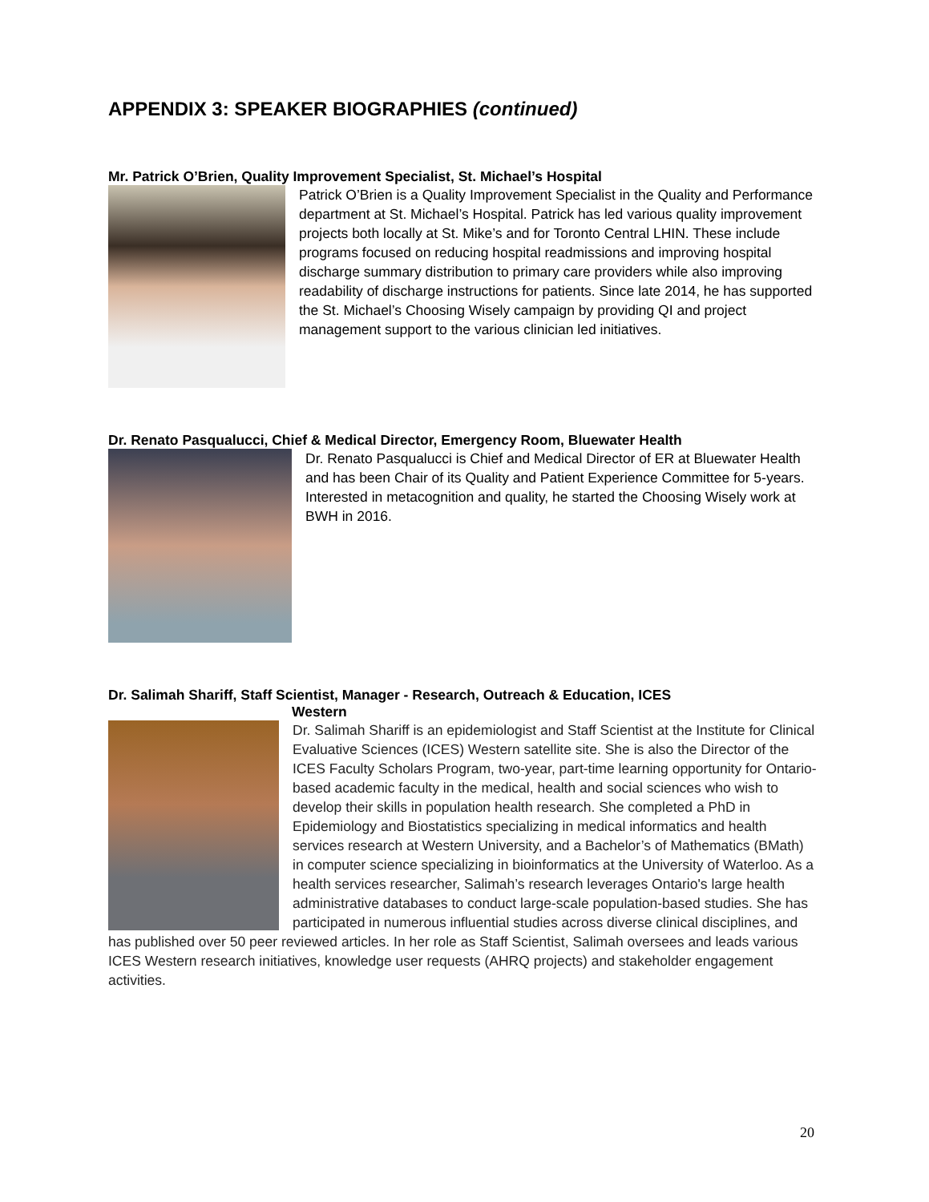APPENDIX 3: SPEAKER BIOGRAPHIES (continued)
Mr. Patrick O’Brien, Quality Improvement Specialist, St. Michael’s Hospital
Patrick O’Brien is a Quality Improvement Specialist in the Quality and Performance department at St. Michael’s Hospital. Patrick has led various quality improvement projects both locally at St. Mike’s and for Toronto Central LHIN. These include programs focused on reducing hospital readmissions and improving hospital discharge summary distribution to primary care providers while also improving readability of discharge instructions for patients. Since late 2014, he has supported the St. Michael’s Choosing Wisely campaign by providing QI and project management support to the various clinician led initiatives.
Dr. Renato Pasqualucci, Chief & Medical Director, Emergency Room, Bluewater Health
Dr. Renato Pasqualucci is Chief and Medical Director of ER at Bluewater Health and has been Chair of its Quality and Patient Experience Committee for 5-years. Interested in metacognition and quality, he started the Choosing Wisely work at BWH in 2016.
Dr. Salimah Shariff, Staff Scientist, Manager - Research, Outreach & Education, ICES
Western
Dr. Salimah Shariff is an epidemiologist and Staff Scientist at the Institute for Clinical Evaluative Sciences (ICES) Western satellite site. She is also the Director of the ICES Faculty Scholars Program, two-year, part-time learning opportunity for Ontario-based academic faculty in the medical, health and social sciences who wish to develop their skills in population health research. She completed a PhD in Epidemiology and Biostatistics specializing in medical informatics and health services research at Western University, and a Bachelor’s of Mathematics (BMath) in computer science specializing in bioinformatics at the University of Waterloo. As a health services researcher, Salimah’s research leverages Ontario's large health administrative databases to conduct large-scale population-based studies. She has participated in numerous influential studies across diverse clinical disciplines, and has published over 50 peer reviewed articles. In her role as Staff Scientist, Salimah oversees and leads various ICES Western research initiatives, knowledge user requests (AHRQ projects) and stakeholder engagement activities.
20